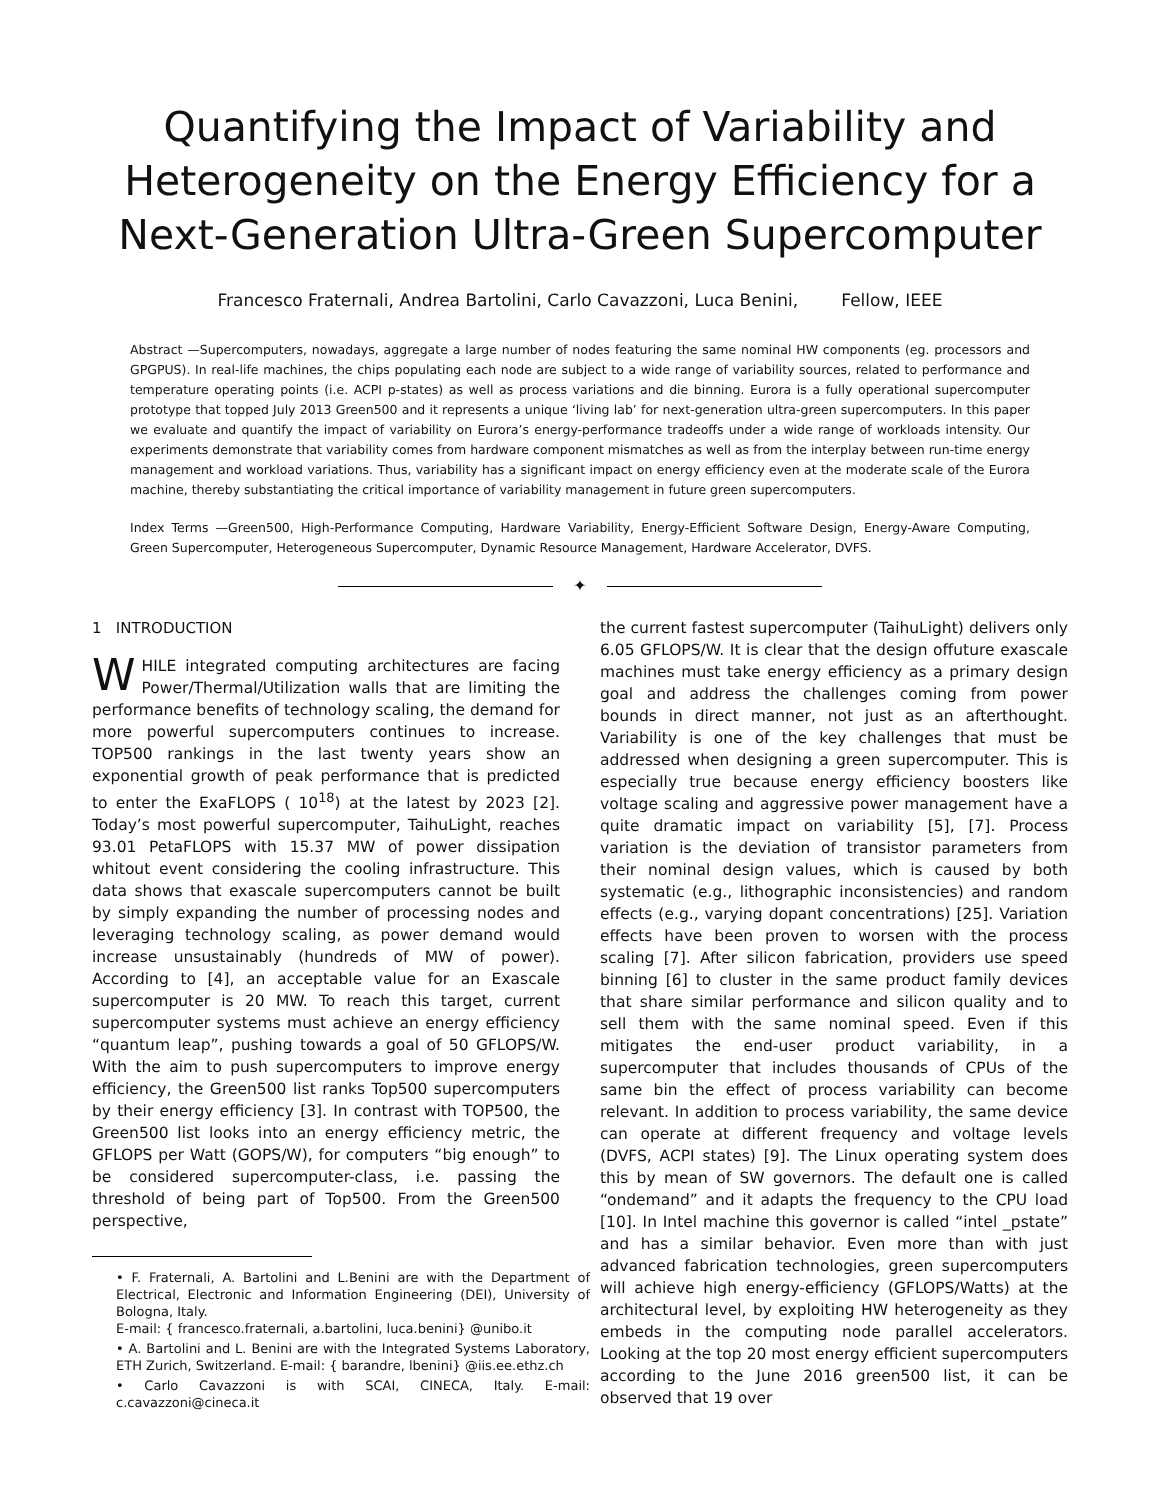Quantifying the Impact of Variability and Heterogeneity on the Energy Efficiency for a Next-Generation Ultra-Green Supercomputer
Francesco Fraternali, Andrea Bartolini, Carlo Cavazzoni, Luca Benini, Fellow, IEEE
Abstract —Supercomputers, nowadays, aggregate a large number of nodes featuring the same nominal HW components (eg. processors and GPGPUS). In real-life machines, the chips populating each node are subject to a wide range of variability sources, related to performance and temperature operating points (i.e. ACPI p-states) as well as process variations and die binning. Eurora is a fully operational supercomputer prototype that topped July 2013 Green500 and it represents a unique ‘living lab’ for next-generation ultra-green supercomputers. In this paper we evaluate and quantify the impact of variability on Eurora’s energy-performance tradeoffs under a wide range of workloads intensity. Our experiments demonstrate that variability comes from hardware component mismatches as well as from the interplay between run-time energy management and workload variations. Thus, variability has a significant impact on energy efficiency even at the moderate scale of the Eurora machine, thereby substantiating the critical importance of variability management in future green supercomputers.
Index Terms —Green500, High-Performance Computing, Hardware Variability, Energy-Efficient Software Design, Energy-Aware Computing, Green Supercomputer, Heterogeneous Supercomputer, Dynamic Resource Management, Hardware Accelerator, DVFS.
✦
1 INTRODUCTION
WHILE integrated computing architectures are facing Power/Thermal/Utilization walls that are limiting the performance benefits of technology scaling, the demand for more powerful supercomputers continues to increase. TOP500 rankings in the last twenty years show an exponential growth of peak performance that is predicted to enter the ExaFLOPS ( 10<sup>18</sup>) at the latest by 2023 [2]. Today’s most powerful supercomputer, TaihuLight, reaches 93.01 PetaFLOPS with 15.37 MW of power dissipation whitout event considering the cooling infrastructure. This data shows that exascale supercomputers cannot be built by simply expanding the number of processing nodes and leveraging technology scaling, as power demand would increase unsustainably (hundreds of MW of power). According to [4], an acceptable value for an Exascale supercomputer is 20 MW. To reach this target, current supercomputer systems must achieve an energy efficiency “quantum leap”, pushing towards a goal of 50 GFLOPS/W. With the aim to push supercomputers to improve energy efficiency, the Green500 list ranks Top500 supercomputers by their energy efficiency [3]. In contrast with TOP500, the Green500 list looks into an energy efficiency metric, the GFLOPS per Watt (GOPS/W), for computers “big enough” to be considered supercomputer-class, i.e. passing the threshold of being part of Top500. From the Green500 perspective,
• F. Fraternali, A. Bartolini and L.Benini are with the Department of Electrical, Electronic and Information Engineering (DEI), University of Bologna, Italy.
E-mail: { francesco.fraternali, a.bartolini, luca.benini} @unibo.it
• A. Bartolini and L. Benini are with the Integrated Systems Laboratory, ETH Zurich, Switzerland. E-mail: { barandre, lbenini} @iis.ee.ethz.ch
• Carlo Cavazzoni is with SCAI, CINECA, Italy. E-mail: c.cavazzoni@cineca.it
the current fastest supercomputer (TaihuLight) delivers only 6.05 GFLOPS/W. It is clear that the design offuture exascale machines must take energy efficiency as a primary design goal and address the challenges coming from power bounds in direct manner, not just as an afterthought. Variability is one of the key challenges that must be addressed when designing a green supercomputer. This is especially true because energy efficiency boosters like voltage scaling and aggressive power management have a quite dramatic impact on variability [5], [7]. Process variation is the deviation of transistor parameters from their nominal design values, which is caused by both systematic (e.g., lithographic inconsistencies) and random effects (e.g., varying dopant concentrations) [25]. Variation effects have been proven to worsen with the process scaling [7]. After silicon fabrication, providers use speed binning [6] to cluster in the same product family devices that share similar performance and silicon quality and to sell them with the same nominal speed. Even if this mitigates the end-user product variability, in a supercomputer that includes thousands of CPUs of the same bin the effect of process variability can become relevant. In addition to process variability, the same device can operate at different frequency and voltage levels (DVFS, ACPI states) [9]. The Linux operating system does this by mean of SW governors. The default one is called “ondemand” and it adapts the frequency to the CPU load [10]. In Intel machine this governor is called “intel _pstate” and has a similar behavior. Even more than with just advanced fabrication technologies, green supercomputers will achieve high energy-efficiency (GFLOPS/Watts) at the architectural level, by exploiting HW heterogeneity as they embeds in the computing node parallel accelerators. Looking at the top 20 most energy efficient supercomputers according to the June 2016 green500 list, it can be observed that 19 over